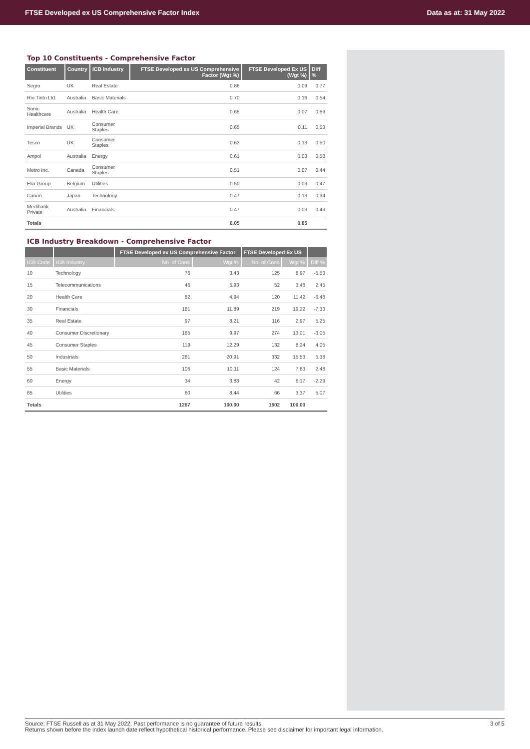FTSE Developed ex US Comprehensive Factor Index Data as at: 31 May 2022
Top 10 Constituents - Comprehensive Factor
| Constituent | Country | ICB Industry | FTSE Developed ex US Comprehensive Factor (Wgt %) | FTSE Developed Ex US (Wgt %) | Diff % |
| --- | --- | --- | --- | --- | --- |
| Segro | UK | Real Estate | 0.86 | 0.09 | 0.77 |
| Rio Tinto Ltd. | Australia | Basic Materials | 0.70 | 0.16 | 0.54 |
| Sonic Healthcare | Australia | Health Care | 0.65 | 0.07 | 0.59 |
| Imperial Brands | UK | Consumer Staples | 0.65 | 0.11 | 0.53 |
| Tesco | UK | Consumer Staples | 0.63 | 0.13 | 0.50 |
| Ampol | Australia | Energy | 0.61 | 0.03 | 0.58 |
| Metro Inc. | Canada | Consumer Staples | 0.51 | 0.07 | 0.44 |
| Elia Group | Belgium | Utilities | 0.50 | 0.03 | 0.47 |
| Canon | Japan | Technology | 0.47 | 0.13 | 0.34 |
| Medibank Private | Australia | Financials | 0.47 | 0.03 | 0.43 |
| Totals | | | 6.05 | 0.85 | |
ICB Industry Breakdown - Comprehensive Factor
| | | FTSE Developed ex US Comprehensive Factor | | FTSE Developed Ex US | | |
| --- | --- | --- | --- | --- | --- | --- |
| ICB Code | ICB Industry | No. of Cons | Wgt % | No. of Cons | Wgt % | Diff % |
| 10 | Technology | 76 | 3.43 | 125 | 8.97 | -5.53 |
| 15 | Telecommunications | 46 | 5.93 | 52 | 3.48 | 2.45 |
| 20 | Health Care | 82 | 4.94 | 120 | 11.42 | -6.48 |
| 30 | Financials | 181 | 11.89 | 219 | 19.22 | -7.33 |
| 35 | Real Estate | 97 | 8.21 | 116 | 2.97 | 5.25 |
| 40 | Consumer Discretionary | 185 | 9.97 | 274 | 13.01 | -3.05 |
| 45 | Consumer Staples | 119 | 12.29 | 132 | 8.24 | 4.05 |
| 50 | Industrials | 281 | 20.91 | 332 | 15.53 | 5.38 |
| 55 | Basic Materials | 106 | 10.11 | 124 | 7.63 | 2.48 |
| 60 | Energy | 34 | 3.88 | 42 | 6.17 | -2.29 |
| 65 | Utilities | 60 | 8.44 | 66 | 3.37 | 5.07 |
| Totals | | 1267 | 100.00 | 1602 | 100.00 | |
Source: FTSE Russell as at 31 May 2022. Past performance is no guarantee of future results.
Returns shown before the index launch date reflect hypothetical historical performance. Please see disclaimer for important legal information.
3 of 5